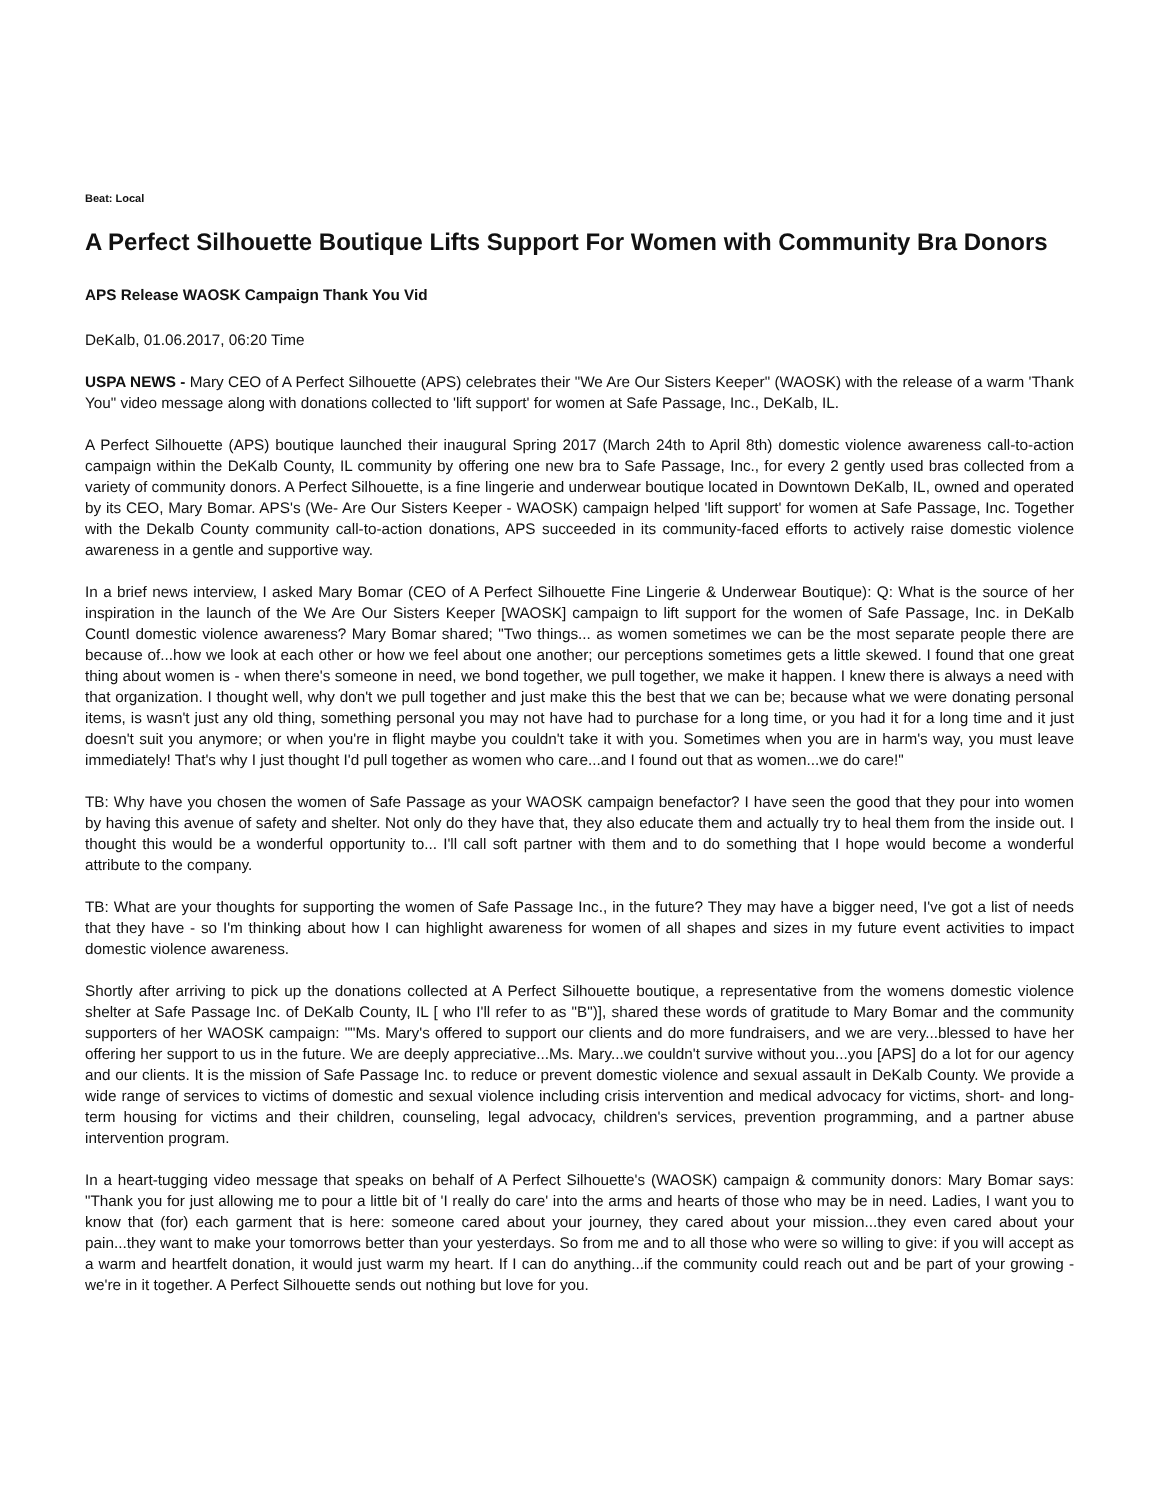Beat: Local
A Perfect Silhouette Boutique Lifts Support For Women with Community Bra Donors
APS Release WAOSK Campaign Thank You Vid
DeKalb, 01.06.2017, 06:20 Time
USPA NEWS - Mary CEO of A Perfect Silhouette (APS) celebrates their "We Are Our Sisters Keeper" (WAOSK) with the release of a warm 'Thank You" video message along with donations collected to 'lift support' for women at Safe Passage, Inc., DeKalb, IL.
A Perfect Silhouette (APS) boutique launched their inaugural Spring 2017 (March 24th to April 8th) domestic violence awareness call-to-action campaign within the DeKalb County, IL community by offering one new bra to Safe Passage, Inc., for every 2 gently used bras collected from a variety of community donors. A Perfect Silhouette, is a fine lingerie and underwear boutique located in Downtown DeKalb, IL, owned and operated by its CEO, Mary Bomar. APS's (We- Are Our Sisters Keeper - WAOSK) campaign helped 'lift support' for women at Safe Passage, Inc. Together with the Dekalb County community call-to-action donations, APS succeeded in its community-faced efforts to actively raise domestic violence awareness in a gentle and supportive way.
In a brief news interview, I asked Mary Bomar (CEO of A Perfect Silhouette Fine Lingerie & Underwear Boutique): Q: What is the source of her inspiration in the launch of the We Are Our Sisters Keeper [WAOSK] campaign to lift support for the women of Safe Passage, Inc. in DeKalb CountI domestic violence awareness? Mary Bomar shared; "Two things... as women sometimes we can be the most separate people there are because of...how we look at each other or how we feel about one another; our perceptions sometimes gets a little skewed. I found that one great thing about women is - when there's someone in need, we bond together, we pull together, we make it happen. I knew there is always a need with that organization. I thought well, why don't we pull together and just make this the best that we can be; because what we were donating personal items, is wasn't just any old thing, something personal you may not have had to purchase for a long time, or you had it for a long time and it just doesn't suit you anymore; or when you're in flight maybe you couldn't take it with you. Sometimes when you are in harm's way, you must leave immediately! That's why I just thought I'd pull together as women who care...and I found out that as women...we do care!"
TB: Why have you chosen the women of Safe Passage as your WAOSK campaign benefactor? I have seen the good that they pour into women by having this avenue of safety and shelter. Not only do they have that, they also educate them and actually try to heal them from the inside out. I thought this would be a wonderful opportunity to... I'll call soft partner with them and to do something that I hope would become a wonderful attribute to the company.
TB: What are your thoughts for supporting the women of Safe Passage Inc., in the future? They may have a bigger need, I've got a list of needs that they have - so I'm thinking about how I can highlight awareness for women of all shapes and sizes in my future event activities to impact domestic violence awareness.
Shortly after arriving to pick up the donations collected at A Perfect Silhouette boutique, a representative from the womens domestic violence shelter at Safe Passage Inc. of DeKalb County, IL [ who I'll refer to as "B")], shared these words of gratitude to Mary Bomar and the community supporters of her WAOSK campaign: ""Ms. Mary's offered to support our clients and do more fundraisers, and we are very...blessed to have her offering her support to us in the future. We are deeply appreciative...Ms. Mary...we couldn't survive without you...you [APS] do a lot for our agency and our clients. It is the mission of Safe Passage Inc. to reduce or prevent domestic violence and sexual assault in DeKalb County. We provide a wide range of services to victims of domestic and sexual violence including crisis intervention and medical advocacy for victims, short- and long-term housing for victims and their children, counseling, legal advocacy, children's services, prevention programming, and a partner abuse intervention program.
In a heart-tugging video message that speaks on behalf of A Perfect Silhouette's (WAOSK) campaign & community donors: Mary Bomar says: "Thank you for just allowing me to pour a little bit of 'I really do care' into the arms and hearts of those who may be in need. Ladies, I want you to know that (for) each garment that is here: someone cared about your journey, they cared about your mission...they even cared about your pain...they want to make your tomorrows better than your yesterdays. So from me and to all those who were so willing to give: if you will accept as a warm and heartfelt donation, it would just warm my heart. If I can do anything...if the community could reach out and be part of your growing - we're in it together. A Perfect Silhouette sends out nothing but love for you.